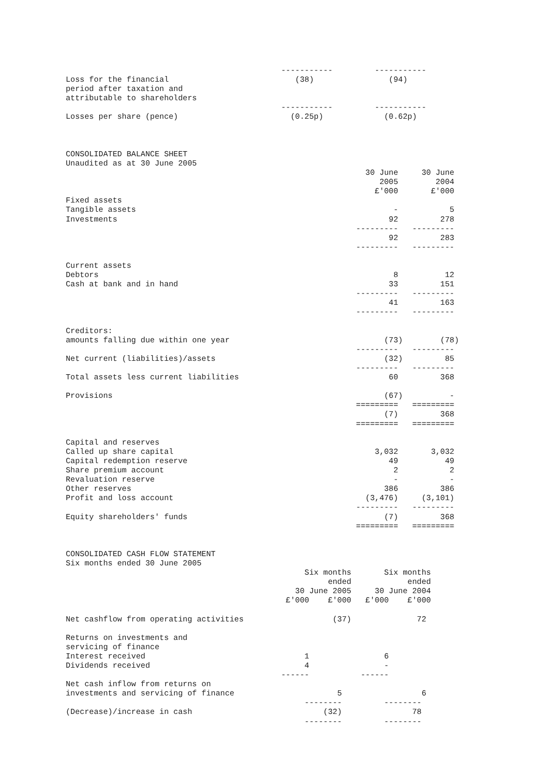-----------         -----------
Loss for the financial                           (38)                (94)
period after taxation and
attributable to shareholders
                                              -----------         -----------
Losses per share (pence)                        (0.25p)             (0.62p)



CONSOLIDATED BALANCE SHEET
Unaudited as at 30 June 2005
                                                                30 June     30 June
                                                                   2005        2004
                                                                  £'000       £'000
Fixed assets
Tangible assets                                                       -           5
Investments                                                          92         278
                                                              ---------   ---------
                                                                     92         283
                                                              ---------   ---------

Current assets
Debtors                                                               8          12
Cash at bank and in hand                                             33         151
                                                              ---------   ---------
                                                                     41         163
                                                              ---------   ---------

Creditors:
amounts falling due within one year                                 (73)        (78)
                                                              ---------   ---------
Net current (liabilities)/assets                                    (32)         85
                                                              ---------   ---------
Total assets less current liabilities                                60         368

Provisions                                                          (67)          -
                                                              =========   =========
                                                                    (7)         368
                                                              =========   =========

Capital and reserves
Called up share capital                                           3,032       3,032
Capital redemption reserve                                           49          49
Share premium account                                                 2           2
Revaluation reserve                                                   -           -
Other reserves                                                      386         386
Profit and loss account                                         (3,476)     (3,101)
                                                              ---------   ---------
Equity shareholders' funds                                          (7)         368
                                                              =========   =========


CONSOLIDATED CASH FLOW STATEMENT
Six months ended 30 June 2005
                                                   Six months       Six months
                                                        ended            ended
                                                 30 June 2005     30 June 2004
                                               £'000    £'000   £'000    £'000

Net cashflow from operating activities                   (37)              72

Returns on investments and
servicing of finance
Interest received                                  1                6
Dividends received                                 4                -
                                              ------           ------
Net cash inflow from returns on
investments and servicing of finance                      5                 6
                                                   --------         --------
(Decrease)/increase in cash                            (32)               78
                                                   --------         --------